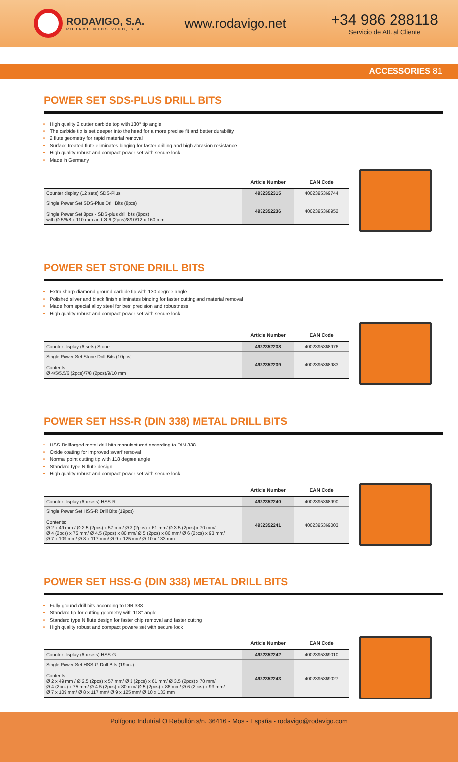RODAVIGO, S.A.
RODAMIENTOS VIGO, S.A.
www.rodavigo.net
+34 986 288118
Servicio de Att. al Cliente
ACCESSORIES 81
POWER SET SDS-PLUS DRILL BITS
High quality 2 cutter carbide top with 130° tip angle
The carbide tip is set deeper into the head for a more precise fit and better durability
2 flute geometry for rapid material removal
Surface treated flute eliminates binging for faster drilling and high abrasion resistance
High quality robust and compact power set with secure lock
Made in Germany
| | Article Number | EAN Code |
| --- | --- | --- |
| Counter display (12 sets) SDS-Plus | 4932352315 | 4002395369744 |
| Single Power Set SDS-Plus Drill Bits (8pcs) Single Power Set 8pcs - SDS-plus drill bits (8pcs) with Ø 5/6/8 x 110 mm and Ø 6 (2pcs)/8/10/12 x 160 mm | 4932352236 | 4002395368952 |
POWER SET STONE DRILL BITS
Extra sharp diamond ground carbide tip with 130 degree angle
Polished silver and black finish eliminates binding for faster cutting and material removal
Made from special alloy steel for best precision and robustness
High quality robust and compact power set with secure lock
| | Article Number | EAN Code |
| --- | --- | --- |
| Counter display (6 sets) Stone | 4932352238 | 4002395368976 |
| Single Power Set Stone Drill Bits (10pcs) Contents: Ø 4/5/5.5/6 (2pcs)/7/8 (2pcs)/9/10 mm | 4932352239 | 4002395368983 |
POWER SET HSS-R (DIN 338) METAL DRILL BITS
HSS-Rollforged metal drill bits manufactured according to DIN 338
Oxide coating for improved swarf removal
Normal point cutting tip with 118 degree angle
Standard type N flute design
High quality robust and compact power set with secure lock
| | Article Number | EAN Code |
| --- | --- | --- |
| Counter display (6 x sets) HSS-R | 4932352240 | 4002395368990 |
| Single Power Set HSS-R Drill Bits (19pcs) Contents: Ø 2 x 49 mm / Ø 2.5 (2pcs) x 57 mm/ Ø 3 (2pcs) x 61 mm/ Ø 3.5 (2pcs) x 70 mm/ Ø 4 (2pcs) x 75 mm/ Ø 4.5 (2pcs) x 80 mm/ Ø 5 (2pcs) x 86 mm/ Ø 6 (2pcs) x 93 mm/ Ø 7 x 109 mm/ Ø 8 x 117 mm/ Ø 9 x 125 mm/ Ø 10 x 133 mm | 4932352241 | 4002395369003 |
POWER SET HSS-G (DIN 338) METAL DRILL BITS
Fully ground drill bits according to DIN 338
Standard tip for cutting geometry with 118° angle
Standard type N flute design for faster chip removal and faster cutting
High quality robust and compact powere set with secure lock
| | Article Number | EAN Code |
| --- | --- | --- |
| Counter display (6 x sets) HSS-G | 4932352242 | 4002395369010 |
| Single Power Set HSS-G Drill Bits (19pcs) Contents: Ø 2 x 49 mm / Ø 2.5 (2pcs) x 57 mm/ Ø 3 (2pcs) x 61 mm/ Ø 3.5 (2pcs) x 70 mm/ Ø 4 (2pcs) x 75 mm/ Ø 4.5 (2pcs) x 80 mm/ Ø 5 (2pcs) x 86 mm/ Ø 6 (2pcs) x 93 mm/ Ø 7 x 109 mm/ Ø 8 x 117 mm/ Ø 9 x 125 mm/ Ø 10 x 133 mm | 4932352243 | 4002395369027 |
Polígono Indutrial O Rebullón s/n. 36416 - Mos - España - rodavigo@rodavigo.com